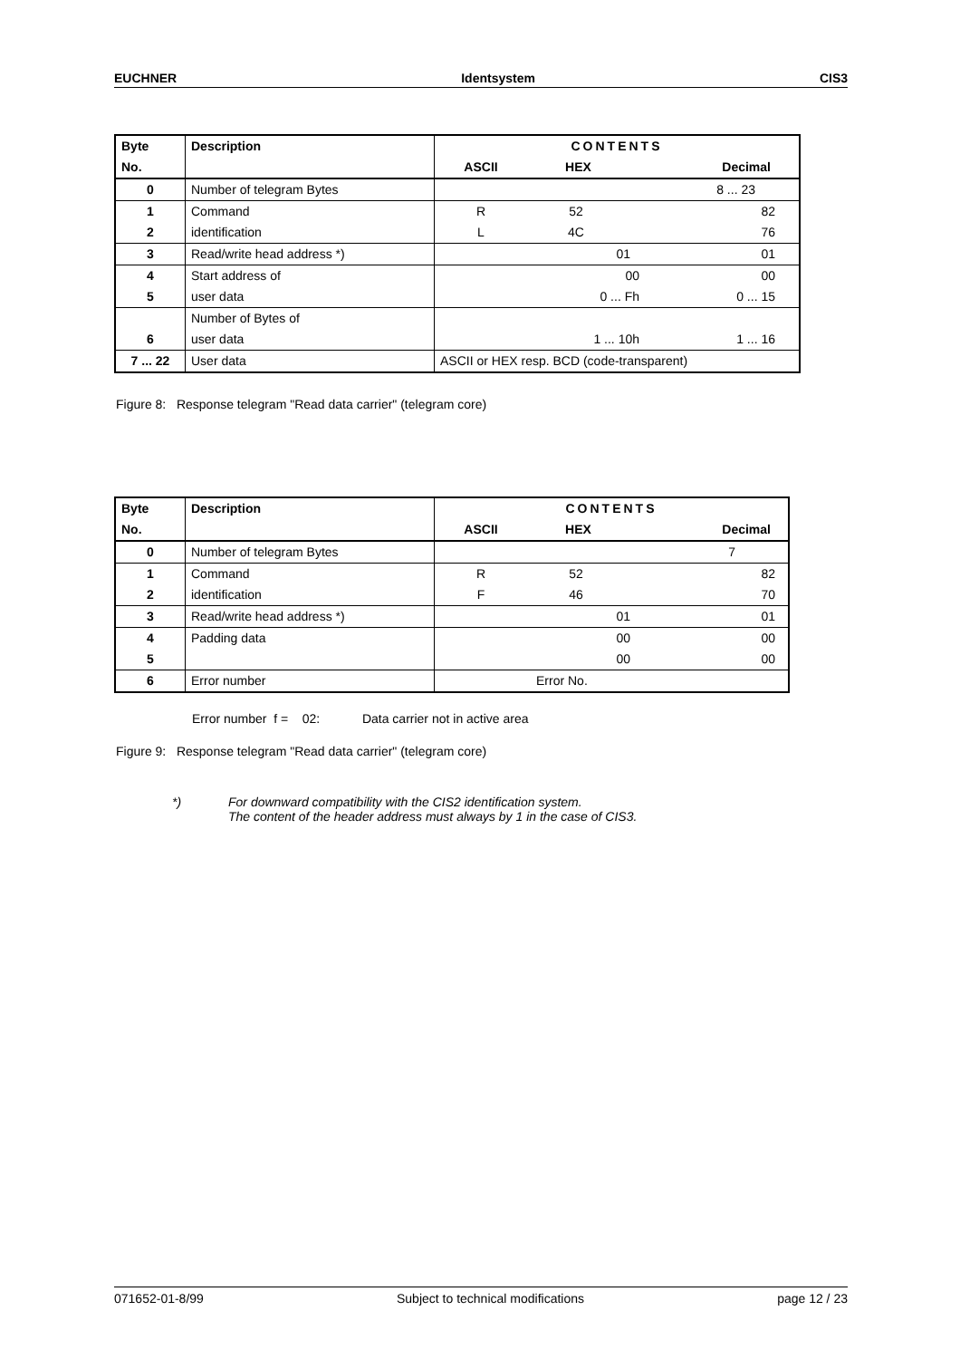EUCHNER Identsystem CIS3
| Byte No. | Description | CONTENTS ASCII HEX Decimal |
| --- | --- | --- |
| 0 | Number of telegram Bytes | 8 ... 23 |
| 1 2 | Command identification | R L 52 4C 82 76 |
| 3 | Read/write head address *) | 01 01 |
| 4 5 | Start address of user data | 00 0 ... Fh 00 0 ... 15 |
| 6 | Number of Bytes of user data | 1 ... 10h 1 ... 16 |
| 7 ... 22 | User data | ASCII or HEX resp. BCD (code-transparent) |
Figure 8: Response telegram "Read data carrier" (telegram core)
| Byte No. | Description | CONTENTS ASCII HEX Decimal |
| --- | --- | --- |
| 0 | Number of telegram Bytes | 7 |
| 1 2 | Command identification | R F 52 46 82 70 |
| 3 | Read/write head address *) | 01 01 |
| 4 5 | Padding data | 00 00 00 00 |
| 6 | Error number | Error No. |
Error number f = 02: Data carrier not in active area
Figure 9: Response telegram "Read data carrier" (telegram core)
*) For downward compatibility with the CIS2 identification system.
The content of the header address must always by 1 in the case of CIS3.
071652-01-8/99 Subject to technical modifications page 12 / 23